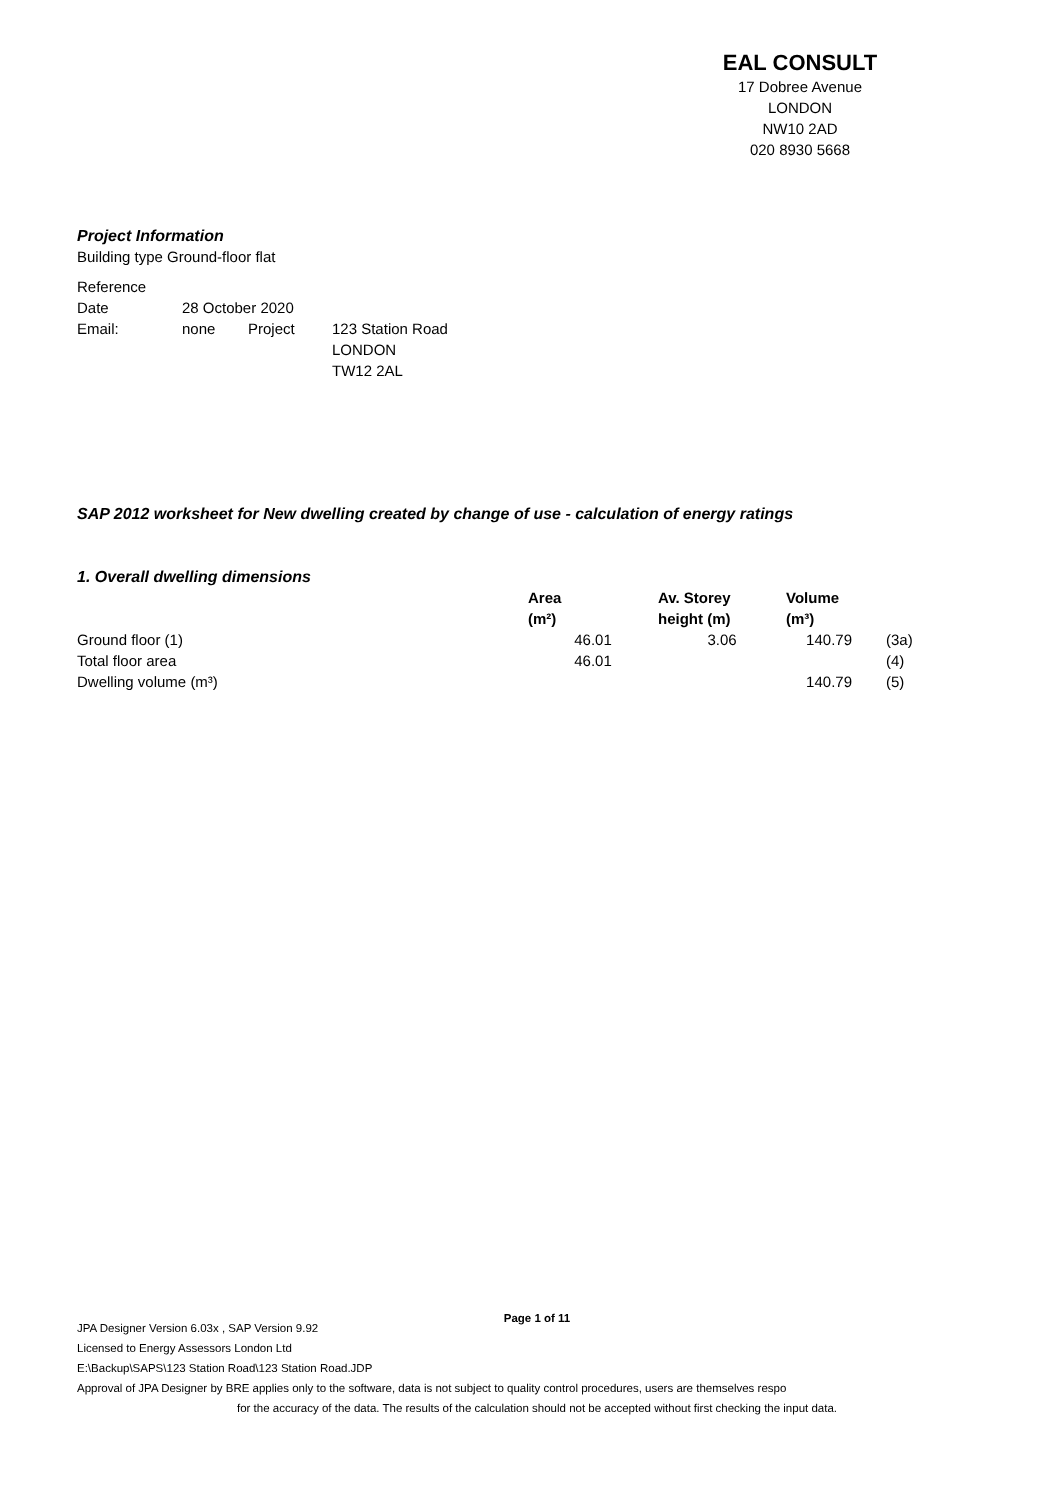EAL CONSULT
17 Dobree Avenue
LONDON
NW10 2AD
020 8930 5668
Project Information
Building type Ground-floor flat
| Reference | | | |
| Date | 28 October 2020 | | |
| Email: | none | Project | 123 Station Road LONDON TW12 2AL |
SAP 2012 worksheet for New dwelling created by change of use - calculation of energy ratings
1. Overall dwelling dimensions
| | Area (m²) | Av. Storey height (m) | Volume (m³) | |
| --- | --- | --- | --- | --- |
| Ground floor (1) | 46.01 | 3.06 | 140.79 | (3a) |
| Total floor area | 46.01 | | | (4) |
| Dwelling volume (m³) | | | 140.79 | (5) |
Page 1 of 11
JPA Designer Version 6.03x , SAP Version 9.92
Licensed to Energy Assessors London Ltd
E:\Backup\SAPS\123 Station Road\123 Station Road.JDP
Approval of JPA Designer by BRE applies only to the software, data is not subject to quality control procedures, users are themselves respo
for the accuracy of the data. The results of the calculation should not be accepted without first checking the input data.